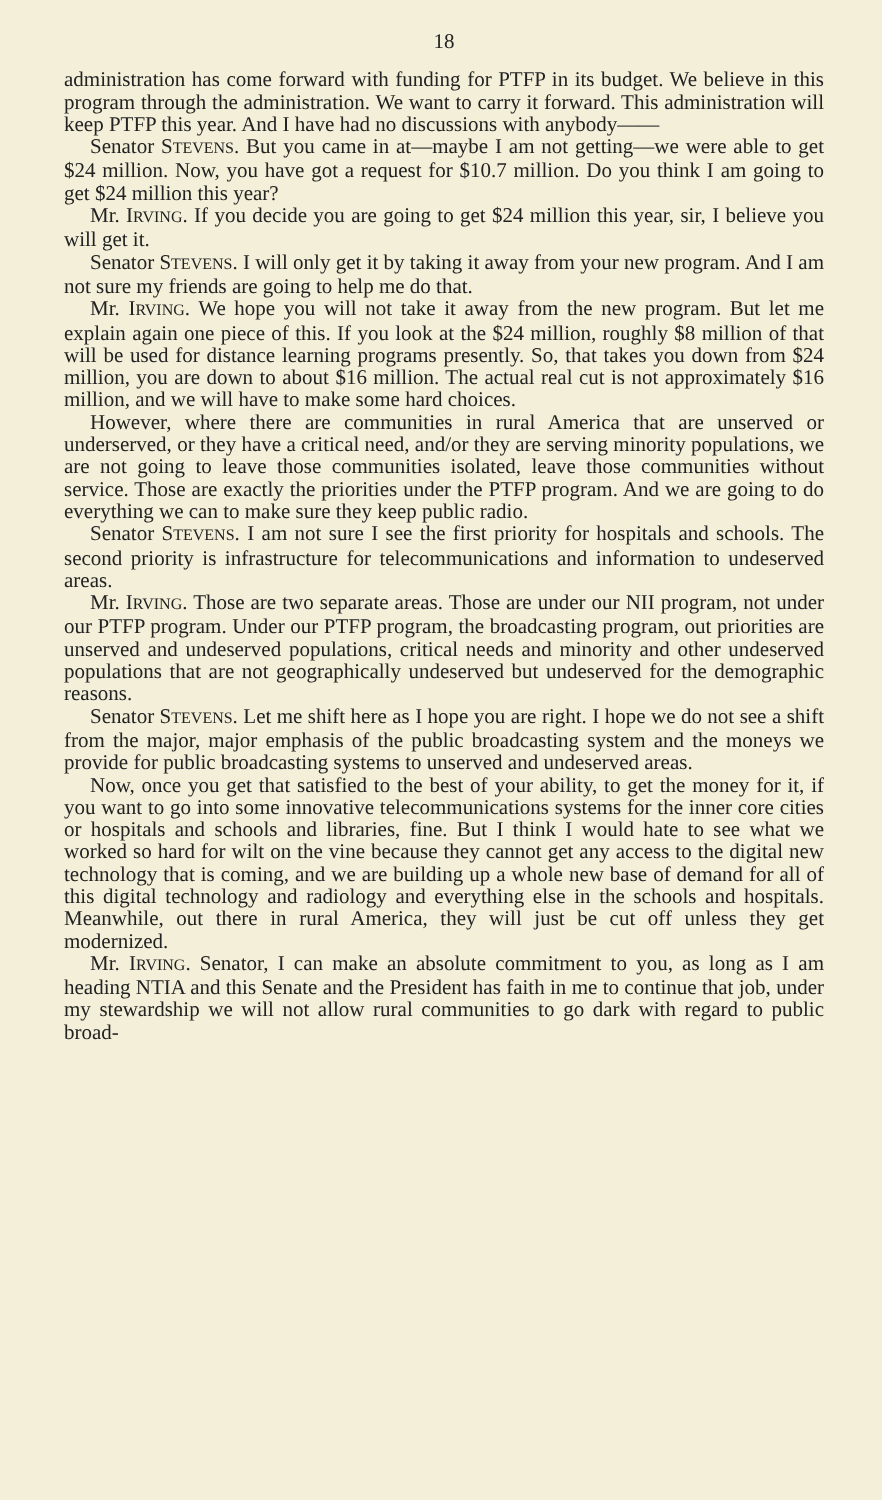18
administration has come forward with funding for PTFP in its budget. We believe in this program through the administration. We want to carry it forward. This administration will keep PTFP this year. And I have had no discussions with anybody——
Senator STEVENS. But you came in at—maybe I am not getting—we were able to get $24 million. Now, you have got a request for $10.7 million. Do you think I am going to get $24 million this year?
Mr. IRVING. If you decide you are going to get $24 million this year, sir, I believe you will get it.
Senator STEVENS. I will only get it by taking it away from your new program. And I am not sure my friends are going to help me do that.
Mr. IRVING. We hope you will not take it away from the new program. But let me explain again one piece of this. If you look at the $24 million, roughly $8 million of that will be used for distance learning programs presently. So, that takes you down from $24 million, you are down to about $16 million. The actual real cut is not approximately $16 million, and we will have to make some hard choices.
However, where there are communities in rural America that are unserved or underserved, or they have a critical need, and/or they are serving minority populations, we are not going to leave those communities isolated, leave those communities without service. Those are exactly the priorities under the PTFP program. And we are going to do everything we can to make sure they keep public radio.
Senator STEVENS. I am not sure I see the first priority for hospitals and schools. The second priority is infrastructure for telecommunications and information to undeserved areas.
Mr. IRVING. Those are two separate areas. Those are under our NII program, not under our PTFP program. Under our PTFP program, the broadcasting program, out priorities are unserved and undeserved populations, critical needs and minority and other undeserved populations that are not geographically undeserved but undeserved for the demographic reasons.
Senator STEVENS. Let me shift here as I hope you are right. I hope we do not see a shift from the major, major emphasis of the public broadcasting system and the moneys we provide for public broadcasting systems to unserved and undeserved areas.
Now, once you get that satisfied to the best of your ability, to get the money for it, if you want to go into some innovative telecommunications systems for the inner core cities or hospitals and schools and libraries, fine. But I think I would hate to see what we worked so hard for wilt on the vine because they cannot get any access to the digital new technology that is coming, and we are building up a whole new base of demand for all of this digital technology and radiology and everything else in the schools and hospitals. Meanwhile, out there in rural America, they will just be cut off unless they get modernized.
Mr. IRVING. Senator, I can make an absolute commitment to you, as long as I am heading NTIA and this Senate and the President has faith in me to continue that job, under my stewardship we will not allow rural communities to go dark with regard to public broad-